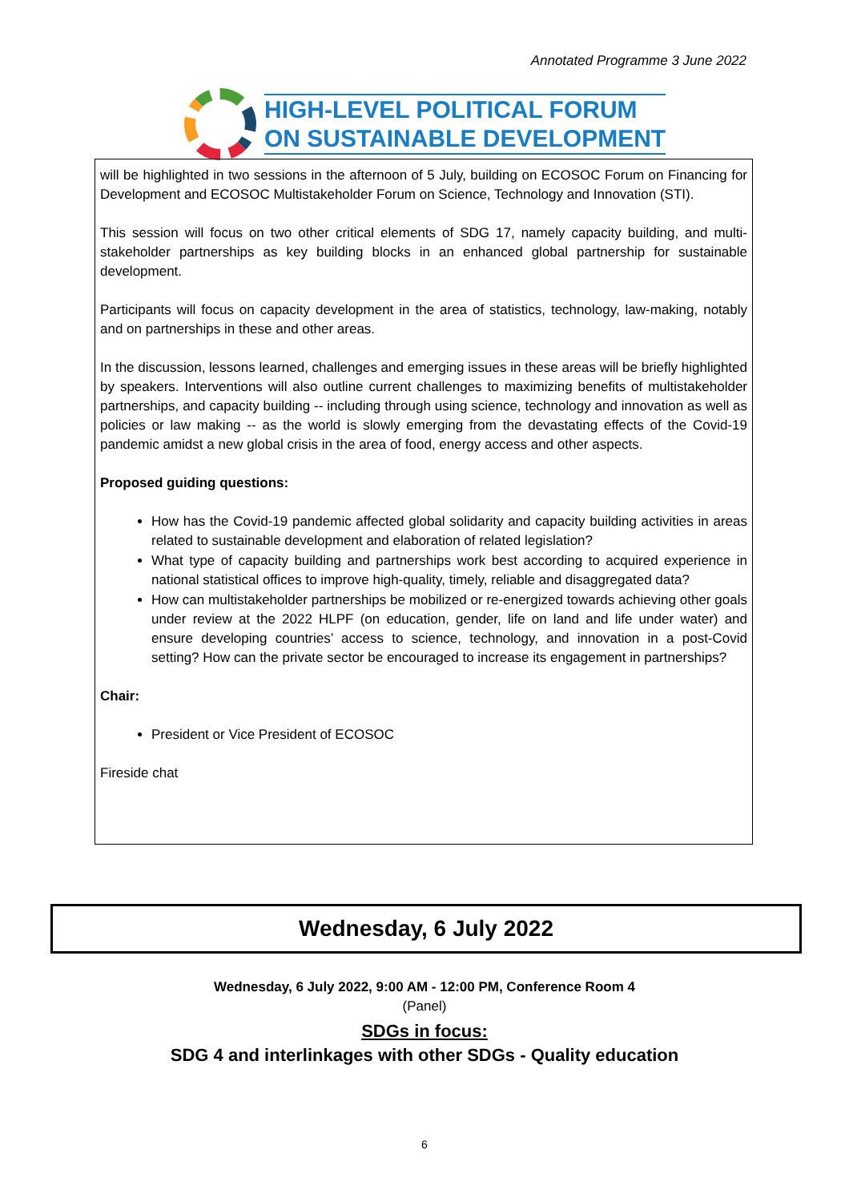Annotated Programme 3 June 2022
HIGH-LEVEL POLITICAL FORUM
ON SUSTAINABLE DEVELOPMENT
will be highlighted in two sessions in the afternoon of 5 July, building on ECOSOC Forum on Financing for Development and ECOSOC Multistakeholder Forum on Science, Technology and Innovation (STI).
This session will focus on two other critical elements of SDG 17, namely capacity building, and multi-stakeholder partnerships as key building blocks in an enhanced global partnership for sustainable development.
Participants will focus on capacity development in the area of statistics, technology, law-making, notably and on partnerships in these and other areas.
In the discussion, lessons learned, challenges and emerging issues in these areas will be briefly highlighted by speakers. Interventions will also outline current challenges to maximizing benefits of multistakeholder partnerships, and capacity building -- including through using science, technology and innovation as well as policies or law making -- as the world is slowly emerging from the devastating effects of the Covid-19 pandemic amidst a new global crisis in the area of food, energy access and other aspects.
Proposed guiding questions:
How has the Covid-19 pandemic affected global solidarity and capacity building activities in areas related to sustainable development and elaboration of related legislation?
What type of capacity building and partnerships work best according to acquired experience in national statistical offices to improve high-quality, timely, reliable and disaggregated data?
How can multistakeholder partnerships be mobilized or re-energized towards achieving other goals under review at the 2022 HLPF (on education, gender, life on land and life under water) and ensure developing countries’ access to science, technology, and innovation in a post-Covid setting? How can the private sector be encouraged to increase its engagement in partnerships?
Chair:
President or Vice President of ECOSOC
Fireside chat
Wednesday, 6 July 2022
Wednesday, 6 July 2022, 9:00 AM - 12:00 PM, Conference Room 4
(Panel)
SDGs in focus:
SDG 4 and interlinkages with other SDGs - Quality education
6